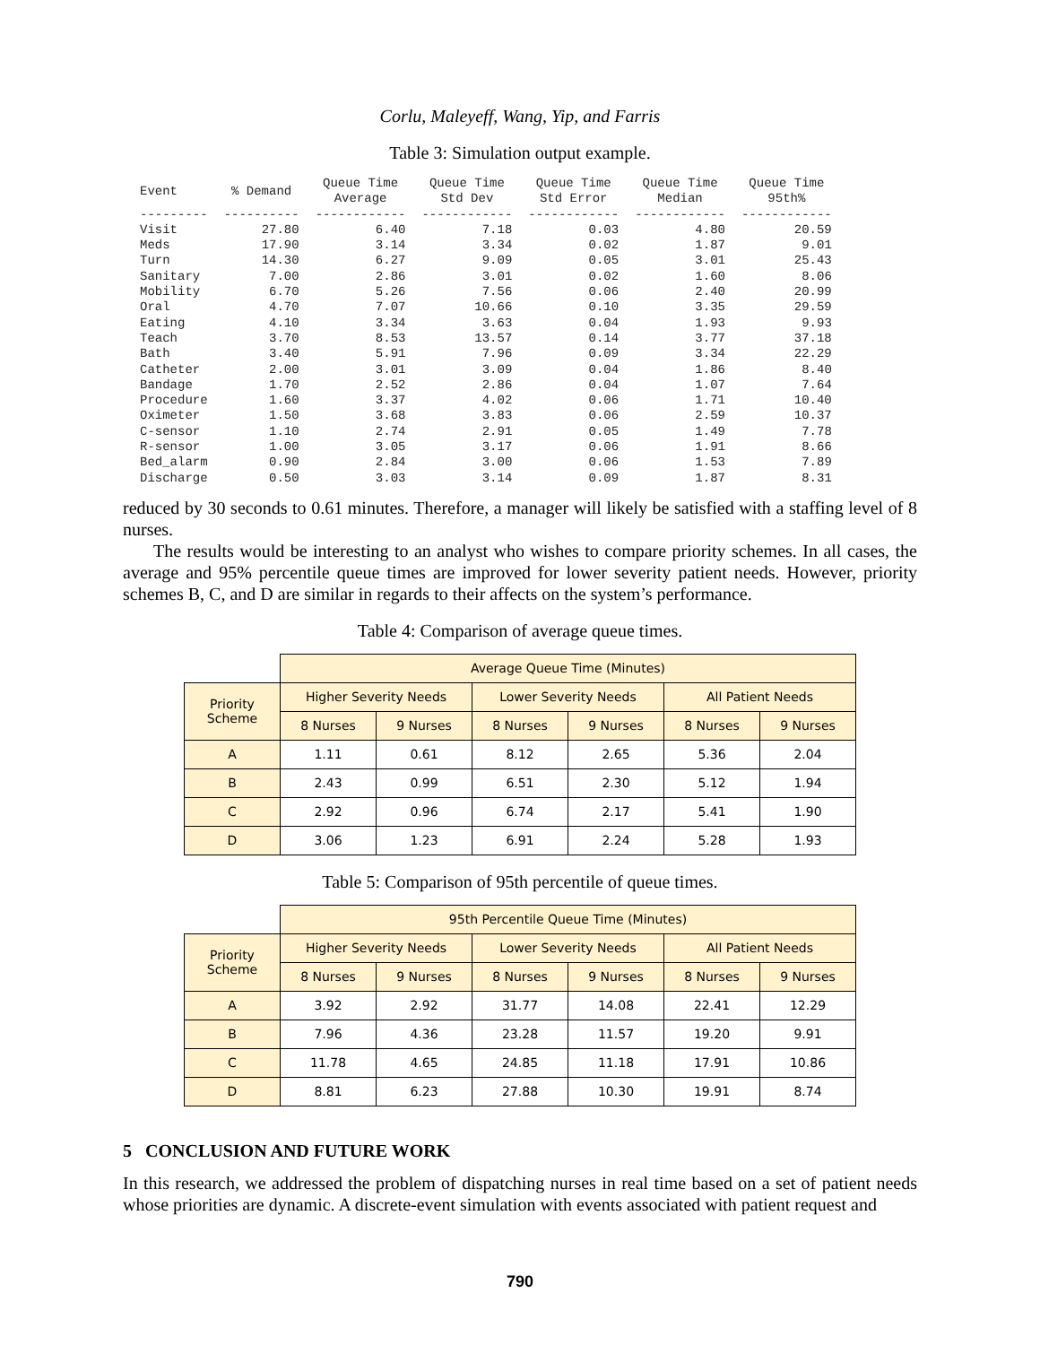Corlu, Maleyeff, Wang, Yip, and Farris
Table 3: Simulation output example.
| Event | % Demand | Queue Time Average | Queue Time Std Dev | Queue Time Std Error | Queue Time Median | Queue Time 95th% |
| --- | --- | --- | --- | --- | --- | --- |
| --------- | ---------- | ------------ | ------------ | ------------ | ------------ | ------------ |
| Visit | 27.80 | 6.40 | 7.18 | 0.03 | 4.80 | 20.59 |
| Meds | 17.90 | 3.14 | 3.34 | 0.02 | 1.87 | 9.01 |
| Turn | 14.30 | 6.27 | 9.09 | 0.05 | 3.01 | 25.43 |
| Sanitary | 7.00 | 2.86 | 3.01 | 0.02 | 1.60 | 8.06 |
| Mobility | 6.70 | 5.26 | 7.56 | 0.06 | 2.40 | 20.99 |
| Oral | 4.70 | 7.07 | 10.66 | 0.10 | 3.35 | 29.59 |
| Eating | 4.10 | 3.34 | 3.63 | 0.04 | 1.93 | 9.93 |
| Teach | 3.70 | 8.53 | 13.57 | 0.14 | 3.77 | 37.18 |
| Bath | 3.40 | 5.91 | 7.96 | 0.09 | 3.34 | 22.29 |
| Catheter | 2.00 | 3.01 | 3.09 | 0.04 | 1.86 | 8.40 |
| Bandage | 1.70 | 2.52 | 2.86 | 0.04 | 1.07 | 7.64 |
| Procedure | 1.60 | 3.37 | 4.02 | 0.06 | 1.71 | 10.40 |
| Oximeter | 1.50 | 3.68 | 3.83 | 0.06 | 2.59 | 10.37 |
| C-sensor | 1.10 | 2.74 | 2.91 | 0.05 | 1.49 | 7.78 |
| R-sensor | 1.00 | 3.05 | 3.17 | 0.06 | 1.91 | 8.66 |
| Bed_alarm | 0.90 | 2.84 | 3.00 | 0.06 | 1.53 | 7.89 |
| Discharge | 0.50 | 3.03 | 3.14 | 0.09 | 1.87 | 8.31 |
reduced by 30 seconds to 0.61 minutes. Therefore, a manager will likely be satisfied with a staffing level of 8 nurses.
The results would be interesting to an analyst who wishes to compare priority schemes. In all cases, the average and 95% percentile queue times are improved for lower severity patient needs. However, priority schemes B, C, and D are similar in regards to their affects on the system’s performance.
Table 4: Comparison of average queue times.
| | Average Queue Time (Minutes) | | | | | |
| Priority Scheme | Higher Severity Needs | | Lower Severity Needs | | All Patient Needs | |
| | 8 Nurses | 9 Nurses | 8 Nurses | 9 Nurses | 8 Nurses | 9 Nurses |
| A | 1.11 | 0.61 | 8.12 | 2.65 | 5.36 | 2.04 |
| B | 2.43 | 0.99 | 6.51 | 2.30 | 5.12 | 1.94 |
| C | 2.92 | 0.96 | 6.74 | 2.17 | 5.41 | 1.90 |
| D | 3.06 | 1.23 | 6.91 | 2.24 | 5.28 | 1.93 |
Table 5: Comparison of 95th percentile of queue times.
| | 95th Percentile Queue Time (Minutes) | | | | | |
| Priority Scheme | Higher Severity Needs | | Lower Severity Needs | | All Patient Needs | |
| | 8 Nurses | 9 Nurses | 8 Nurses | 9 Nurses | 8 Nurses | 9 Nurses |
| A | 3.92 | 2.92 | 31.77 | 14.08 | 22.41 | 12.29 |
| B | 7.96 | 4.36 | 23.28 | 11.57 | 19.20 | 9.91 |
| C | 11.78 | 4.65 | 24.85 | 11.18 | 17.91 | 10.86 |
| D | 8.81 | 6.23 | 27.88 | 10.30 | 19.91 | 8.74 |
5 CONCLUSION AND FUTURE WORK
In this research, we addressed the problem of dispatching nurses in real time based on a set of patient needs whose priorities are dynamic. A discrete-event simulation with events associated with patient request and
790